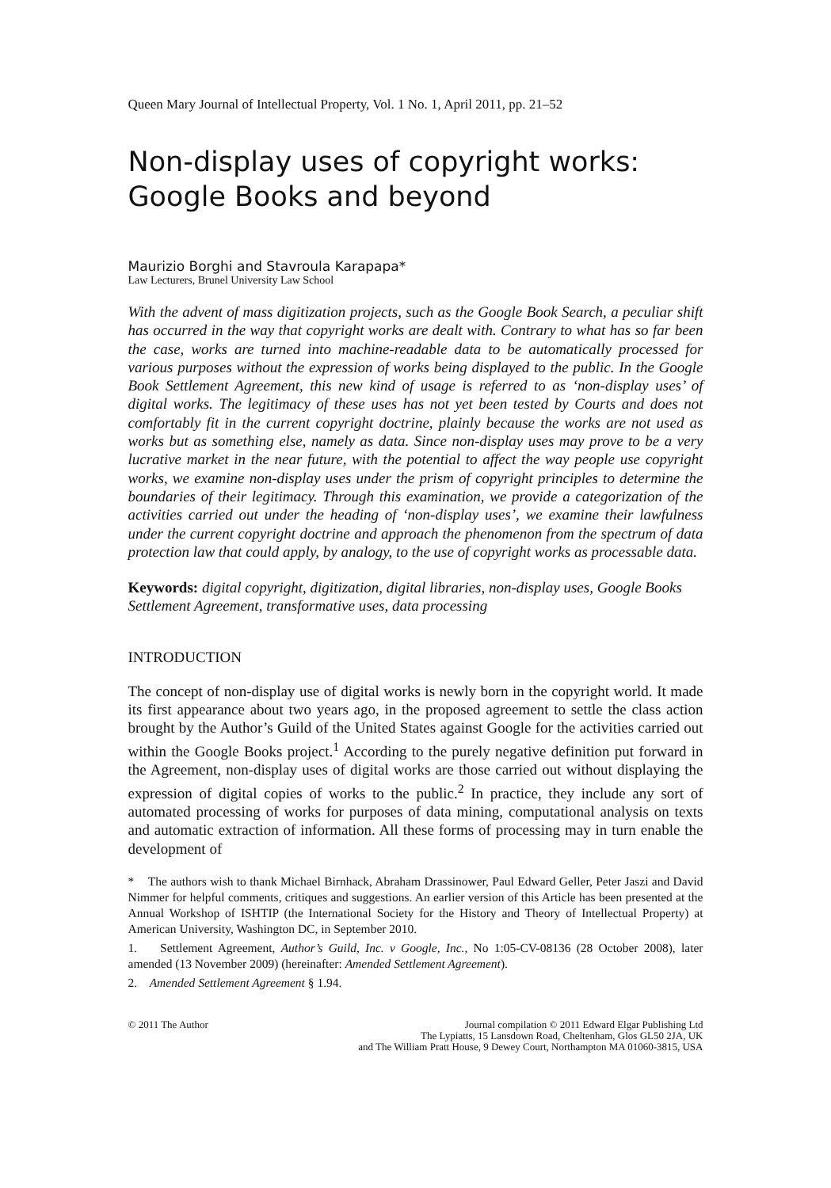Queen Mary Journal of Intellectual Property, Vol. 1 No. 1, April 2011, pp. 21–52
Non-display uses of copyright works: Google Books and beyond
Maurizio Borghi and Stavroula Karapapa*
Law Lecturers, Brunel University Law School
With the advent of mass digitization projects, such as the Google Book Search, a peculiar shift has occurred in the way that copyright works are dealt with. Contrary to what has so far been the case, works are turned into machine-readable data to be automatically processed for various purposes without the expression of works being displayed to the public. In the Google Book Settlement Agreement, this new kind of usage is referred to as ‘non-display uses’ of digital works. The legitimacy of these uses has not yet been tested by Courts and does not comfortably fit in the current copyright doctrine, plainly because the works are not used as works but as something else, namely as data. Since non-display uses may prove to be a very lucrative market in the near future, with the potential to affect the way people use copyright works, we examine non-display uses under the prism of copyright principles to determine the boundaries of their legitimacy. Through this examination, we provide a categorization of the activities carried out under the heading of ‘non-display uses’, we examine their lawfulness under the current copyright doctrine and approach the phenomenon from the spectrum of data protection law that could apply, by analogy, to the use of copyright works as processable data.
Keywords: digital copyright, digitization, digital libraries, non-display uses, Google Books Settlement Agreement, transformative uses, data processing
INTRODUCTION
The concept of non-display use of digital works is newly born in the copyright world. It made its first appearance about two years ago, in the proposed agreement to settle the class action brought by the Author’s Guild of the United States against Google for the activities carried out within the Google Books project.<sup>1</sup> According to the purely negative definition put forward in the Agreement, non-display uses of digital works are those carried out without displaying the expression of digital copies of works to the public.<sup>2</sup> In practice, they include any sort of automated processing of works for purposes of data mining, computational analysis on texts and automatic extraction of information. All these forms of processing may in turn enable the development of
* The authors wish to thank Michael Birnhack, Abraham Drassinower, Paul Edward Geller, Peter Jaszi and David Nimmer for helpful comments, critiques and suggestions. An earlier version of this Article has been presented at the Annual Workshop of ISHTIP (the International Society for the History and Theory of Intellectual Property) at American University, Washington DC, in September 2010.
1. Settlement Agreement, Author’s Guild, Inc. v Google, Inc., No 1:05-CV-08136 (28 October 2008), later amended (13 November 2009) (hereinafter: Amended Settlement Agreement).
2. Amended Settlement Agreement § 1.94.
© 2011 The Author Journal compilation © 2011 Edward Elgar Publishing Ltd
The Lypiatts, 15 Lansdown Road, Cheltenham, Glos GL50 2JA, UK
and The William Pratt House, 9 Dewey Court, Northampton MA 01060-3815, USA